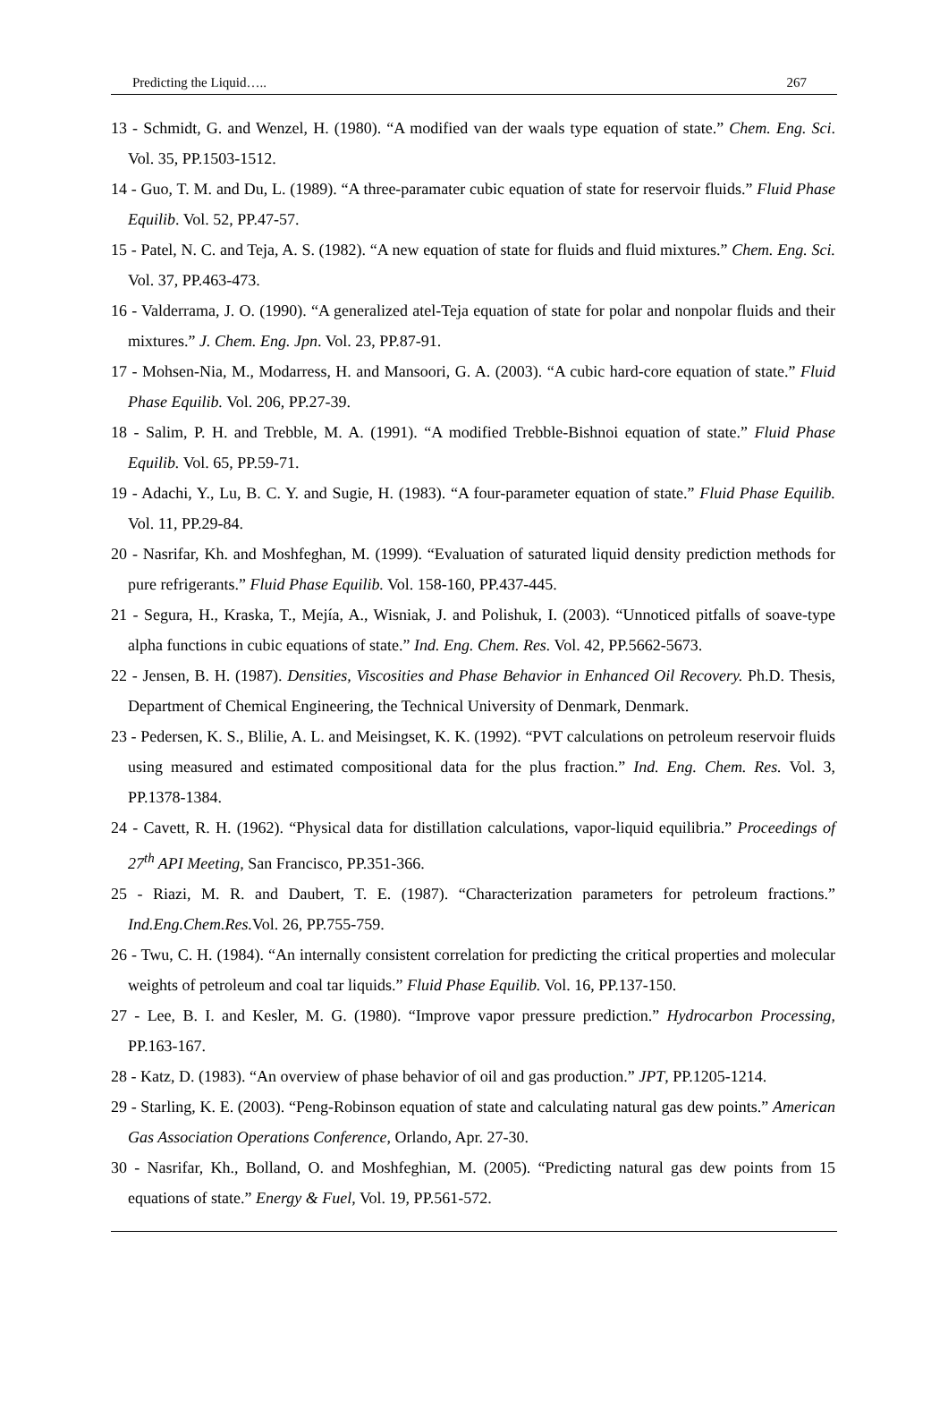Predicting the Liquid….. 267
13 - Schmidt, G. and Wenzel, H. (1980). “A modified van der waals type equation of state.” Chem. Eng. Sci. Vol. 35, PP.1503-1512.
14 - Guo, T. M. and Du, L. (1989). “A three-paramater cubic equation of state for reservoir fluids.” Fluid Phase Equilib. Vol. 52, PP.47-57.
15 - Patel, N. C. and Teja, A. S. (1982). “A new equation of state for fluids and fluid mixtures.” Chem. Eng. Sci. Vol. 37, PP.463-473.
16 - Valderrama, J. O. (1990). “A generalized atel-Teja equation of state for polar and nonpolar fluids and their mixtures.” J. Chem. Eng. Jpn. Vol. 23, PP.87-91.
17 - Mohsen-Nia, M., Modarress, H. and Mansoori, G. A. (2003). “A cubic hard-core equation of state.” Fluid Phase Equilib. Vol. 206, PP.27-39.
18 - Salim, P. H. and Trebble, M. A. (1991). “A modified Trebble-Bishnoi equation of state.” Fluid Phase Equilib. Vol. 65, PP.59-71.
19 - Adachi, Y., Lu, B. C. Y. and Sugie, H. (1983). “A four-parameter equation of state.” Fluid Phase Equilib. Vol. 11, PP.29-84.
20 - Nasrifar, Kh. and Moshfeghan, M. (1999). “Evaluation of saturated liquid density prediction methods for pure refrigerants.” Fluid Phase Equilib. Vol. 158-160, PP.437-445.
21 - Segura, H., Kraska, T., Mejía, A., Wisniak, J. and Polishuk, I. (2003). “Unnoticed pitfalls of soave-type alpha functions in cubic equations of state.” Ind. Eng. Chem. Res. Vol. 42, PP.5662-5673.
22 - Jensen, B. H. (1987). Densities, Viscosities and Phase Behavior in Enhanced Oil Recovery. Ph.D. Thesis, Department of Chemical Engineering, the Technical University of Denmark, Denmark.
23 - Pedersen, K. S., Blilie, A. L. and Meisingset, K. K. (1992). “PVT calculations on petroleum reservoir fluids using measured and estimated compositional data for the plus fraction.” Ind. Eng. Chem. Res. Vol. 3, PP.1378-1384.
24 - Cavett, R. H. (1962). “Physical data for distillation calculations, vapor-liquid equilibria.” Proceedings of 27<sup>th</sup> API Meeting, San Francisco, PP.351-366.
25 - Riazi, M. R. and Daubert, T. E. (1987). “Characterization parameters for petroleum fractions.” Ind.Eng.Chem.Res. Vol. 26, PP.755-759.
26 - Twu, C. H. (1984). “An internally consistent correlation for predicting the critical properties and molecular weights of petroleum and coal tar liquids.” Fluid Phase Equilib. Vol. 16, PP.137-150.
27 - Lee, B. I. and Kesler, M. G. (1980). “Improve vapor pressure prediction.” Hydrocarbon Processing, PP.163-167.
28 - Katz, D. (1983). “An overview of phase behavior of oil and gas production.” JPT, PP.1205-1214.
29 - Starling, K. E. (2003). “Peng-Robinson equation of state and calculating natural gas dew points.” American Gas Association Operations Conference, Orlando, Apr. 27-30.
30 - Nasrifar, Kh., Bolland, O. and Moshfeghian, M. (2005). “Predicting natural gas dew points from 15 equations of state.” Energy & Fuel, Vol. 19, PP.561-572.